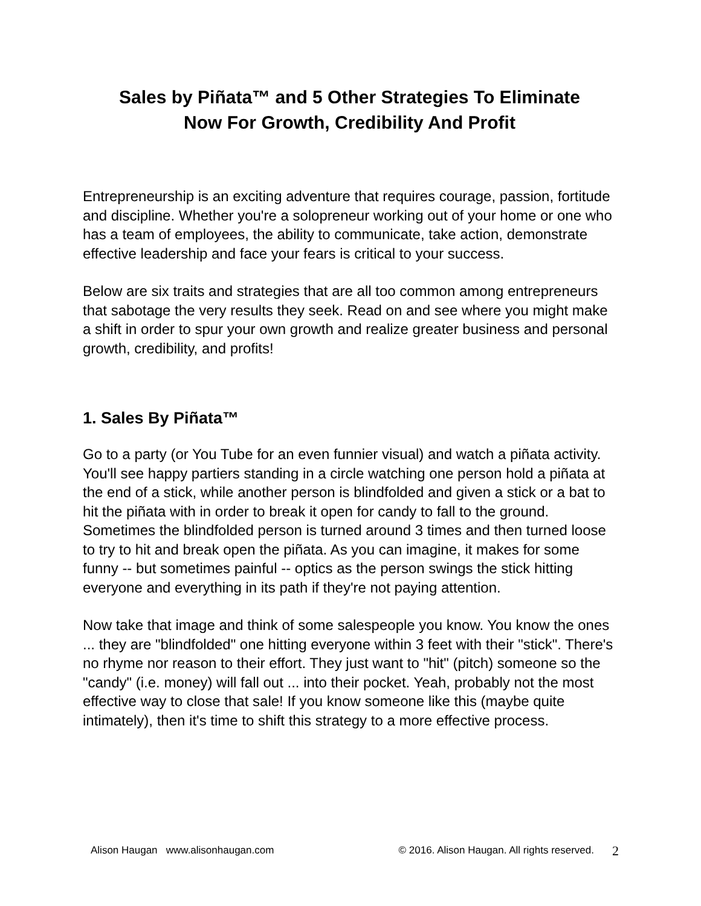Sales by Piñata™ and 5 Other Strategies To Eliminate
Now For Growth, Credibility And Profit
Entrepreneurship is an exciting adventure that requires courage, passion, fortitude and discipline. Whether you're a solopreneur working out of your home or one who has a team of employees, the ability to communicate, take action, demonstrate effective leadership and face your fears is critical to your success.
Below are six traits and strategies that are all too common among entrepreneurs that sabotage the very results they seek. Read on and see where you might make a shift in order to spur your own growth and realize greater business and personal growth, credibility, and profits!
1. Sales By Piñata™
Go to a party (or You Tube for an even funnier visual) and watch a piñata activity. You'll see happy partiers standing in a circle watching one person hold a piñata at the end of a stick, while another person is blindfolded and given a stick or a bat to hit the piñata with in order to break it open for candy to fall to the ground. Sometimes the blindfolded person is turned around 3 times and then turned loose to try to hit and break open the piñata. As you can imagine, it makes for some funny -- but sometimes painful -- optics as the person swings the stick hitting everyone and everything in its path if they're not paying attention.
Now take that image and think of some salespeople you know. You know the ones ... they are "blindfolded" one hitting everyone within 3 feet with their "stick". There's no rhyme nor reason to their effort. They just want to "hit" (pitch) someone so the "candy" (i.e. money) will fall out ... into their pocket. Yeah, probably not the most effective way to close that sale! If you know someone like this (maybe quite intimately), then it's time to shift this strategy to a more effective process.
Alison Haugan www.alisonhaugan.com © 2016. Alison Haugan. All rights reserved. 2